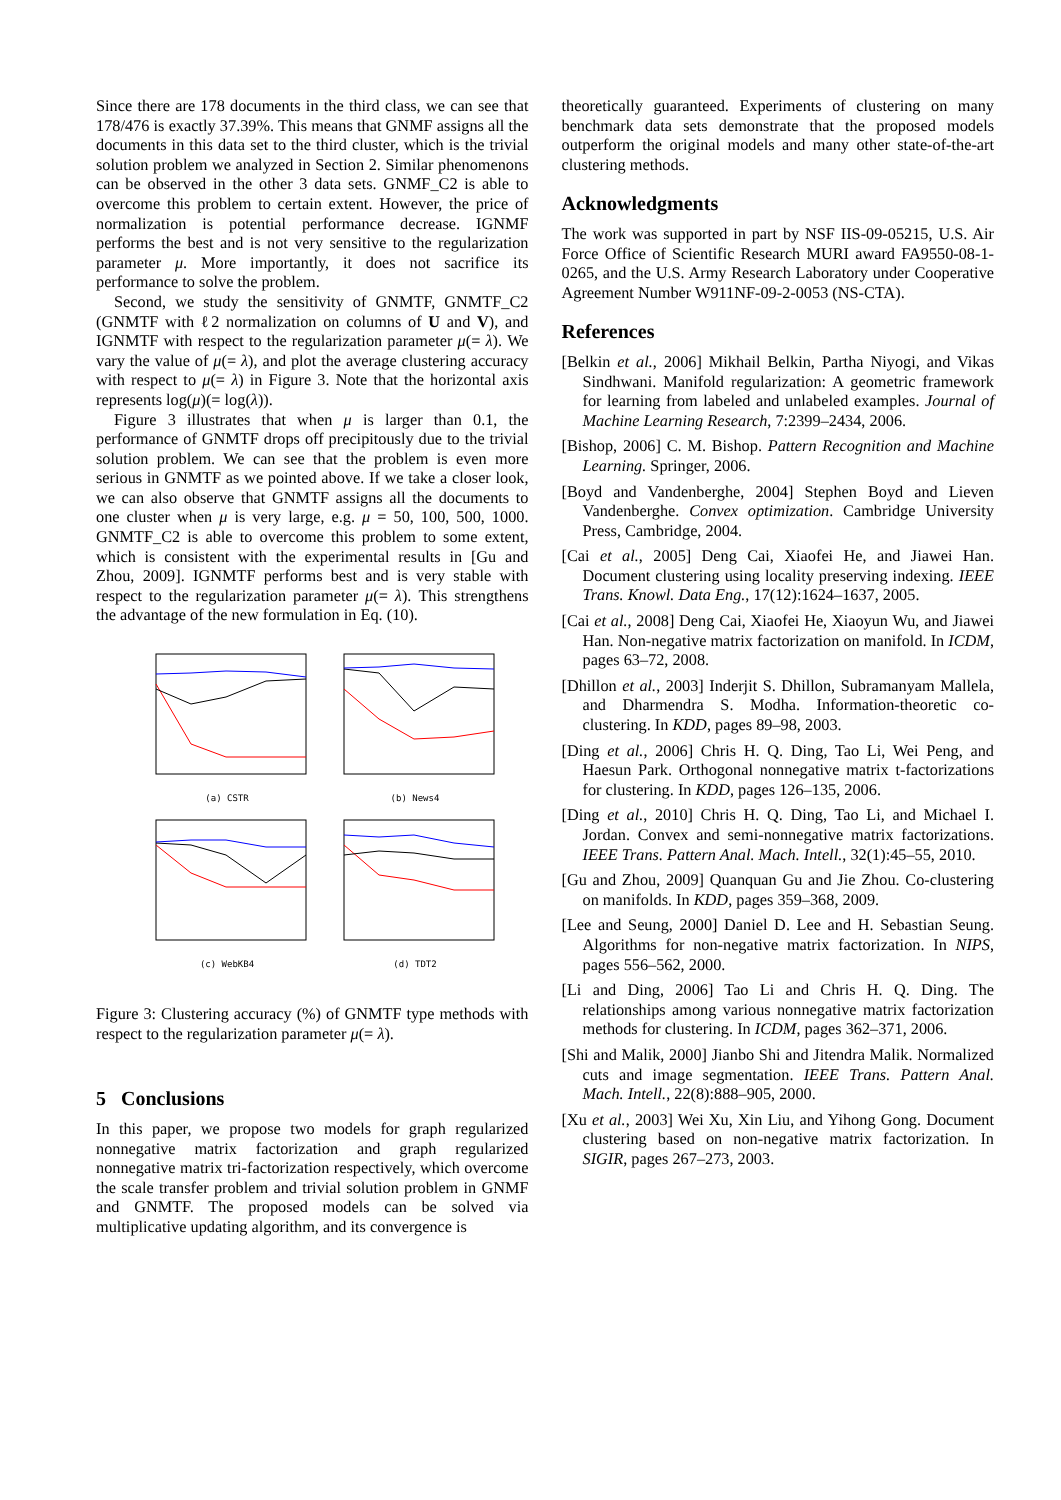Since there are 178 documents in the third class, we can see that 178/476 is exactly 37.39%. This means that GNMF assigns all the documents in this data set to the third cluster, which is the trivial solution problem we analyzed in Section 2. Similar phenomenons can be observed in the other 3 data sets. GNMF_C2 is able to overcome this problem to certain extent. However, the price of normalization is potential performance decrease. IGNMF performs the best and is not very sensitive to the regularization parameter μ. More importantly, it does not sacrifice its performance to solve the problem.
Second, we study the sensitivity of GNMTF, GNMTF_C2 (GNMTF with ℓ2 normalization on columns of U and V), and IGNMTF with respect to the regularization parameter μ(= λ). We vary the value of μ(= λ), and plot the average clustering accuracy with respect to μ(= λ) in Figure 3. Note that the horizontal axis represents log(μ)(= log(λ)).
Figure 3 illustrates that when μ is larger than 0.1, the performance of GNMTF drops off precipitously due to the trivial solution problem. We can see that the problem is even more serious in GNMTF as we pointed above. If we take a closer look, we can also observe that GNMTF assigns all the documents to one cluster when μ is very large, e.g. μ = 50, 100, 500, 1000. GNMTF_C2 is able to overcome this problem to some extent, which is consistent with the experimental results in [Gu and Zhou, 2009]. IGNMTF performs best and is very stable with respect to the regularization parameter μ(= λ). This strengthens the advantage of the new formulation in Eq. (10).
(a) CSTR
(b) News4
(c) WebKB4
(d) TDT2
Figure 3: Clustering accuracy (%) of GNMTF type methods with respect to the regularization parameter μ(= λ).
5 Conclusions
In this paper, we propose two models for graph regularized nonnegative matrix factorization and graph regularized nonnegative matrix tri-factorization respectively, which overcome the scale transfer problem and trivial solution problem in GNMF and GNMTF. The proposed models can be solved via multiplicative updating algorithm, and its convergence is
theoretically guaranteed. Experiments of clustering on many benchmark data sets demonstrate that the proposed models outperform the original models and many other state-of-the-art clustering methods.
Acknowledgments
The work was supported in part by NSF IIS-09-05215, U.S. Air Force Office of Scientific Research MURI award FA9550-08-1-0265, and the U.S. Army Research Laboratory under Cooperative Agreement Number W911NF-09-2-0053 (NS-CTA).
References
[Belkin et al., 2006] Mikhail Belkin, Partha Niyogi, and Vikas Sindhwani. Manifold regularization: A geometric framework for learning from labeled and unlabeled examples. Journal of Machine Learning Research, 7:2399–2434, 2006.
[Bishop, 2006] C. M. Bishop. Pattern Recognition and Machine Learning. Springer, 2006.
[Boyd and Vandenberghe, 2004] Stephen Boyd and Lieven Vandenberghe. Convex optimization. Cambridge University Press, Cambridge, 2004.
[Cai et al., 2005] Deng Cai, Xiaofei He, and Jiawei Han. Document clustering using locality preserving indexing. IEEE Trans. Knowl. Data Eng., 17(12):1624–1637, 2005.
[Cai et al., 2008] Deng Cai, Xiaofei He, Xiaoyun Wu, and Jiawei Han. Non-negative matrix factorization on manifold. In ICDM, pages 63–72, 2008.
[Dhillon et al., 2003] Inderjit S. Dhillon, Subramanyam Mallela, and Dharmendra S. Modha. Information-theoretic co-clustering. In KDD, pages 89–98, 2003.
[Ding et al., 2006] Chris H. Q. Ding, Tao Li, Wei Peng, and Haesun Park. Orthogonal nonnegative matrix t-factorizations for clustering. In KDD, pages 126–135, 2006.
[Ding et al., 2010] Chris H. Q. Ding, Tao Li, and Michael I. Jordan. Convex and semi-nonnegative matrix factorizations. IEEE Trans. Pattern Anal. Mach. Intell., 32(1):45–55, 2010.
[Gu and Zhou, 2009] Quanquan Gu and Jie Zhou. Co-clustering on manifolds. In KDD, pages 359–368, 2009.
[Lee and Seung, 2000] Daniel D. Lee and H. Sebastian Seung. Algorithms for non-negative matrix factorization. In NIPS, pages 556–562, 2000.
[Li and Ding, 2006] Tao Li and Chris H. Q. Ding. The relationships among various nonnegative matrix factorization methods for clustering. In ICDM, pages 362–371, 2006.
[Shi and Malik, 2000] Jianbo Shi and Jitendra Malik. Normalized cuts and image segmentation. IEEE Trans. Pattern Anal. Mach. Intell., 22(8):888–905, 2000.
[Xu et al., 2003] Wei Xu, Xin Liu, and Yihong Gong. Document clustering based on non-negative matrix factorization. In SIGIR, pages 267–273, 2003.